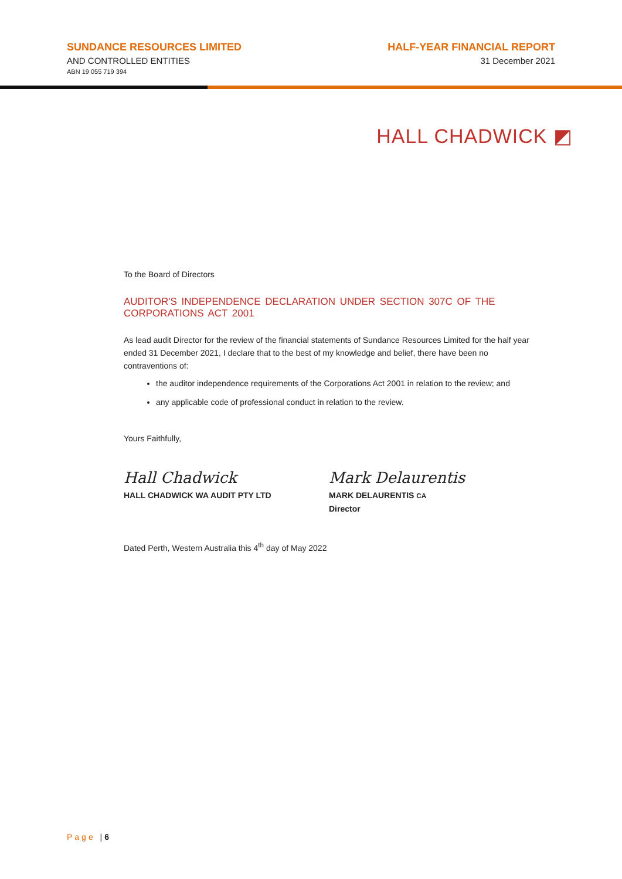SUNDANCE RESOURCES LIMITED
AND CONTROLLED ENTITIES
ABN 19 055 719 394
HALF-YEAR FINANCIAL REPORT
31 December 2021
HALL CHADWICK ◩
To the Board of Directors
AUDITOR'S INDEPENDENCE DECLARATION UNDER SECTION 307C OF THE CORPORATIONS ACT 2001
As lead audit Director for the review of the financial statements of Sundance Resources Limited for the half year ended 31 December 2021, I declare that to the best of my knowledge and belief, there have been no contraventions of:
the auditor independence requirements of the Corporations Act 2001 in relation to the review; and
any applicable code of professional conduct in relation to the review.
Yours Faithfully,
Hall Chadwick
HALL CHADWICK WA AUDIT PTY LTD
Mark Delaurentis
MARK DELAURENTIS CA
Director
Dated Perth, Western Australia this 4<sup>th</sup> day of May 2022
Page | 6